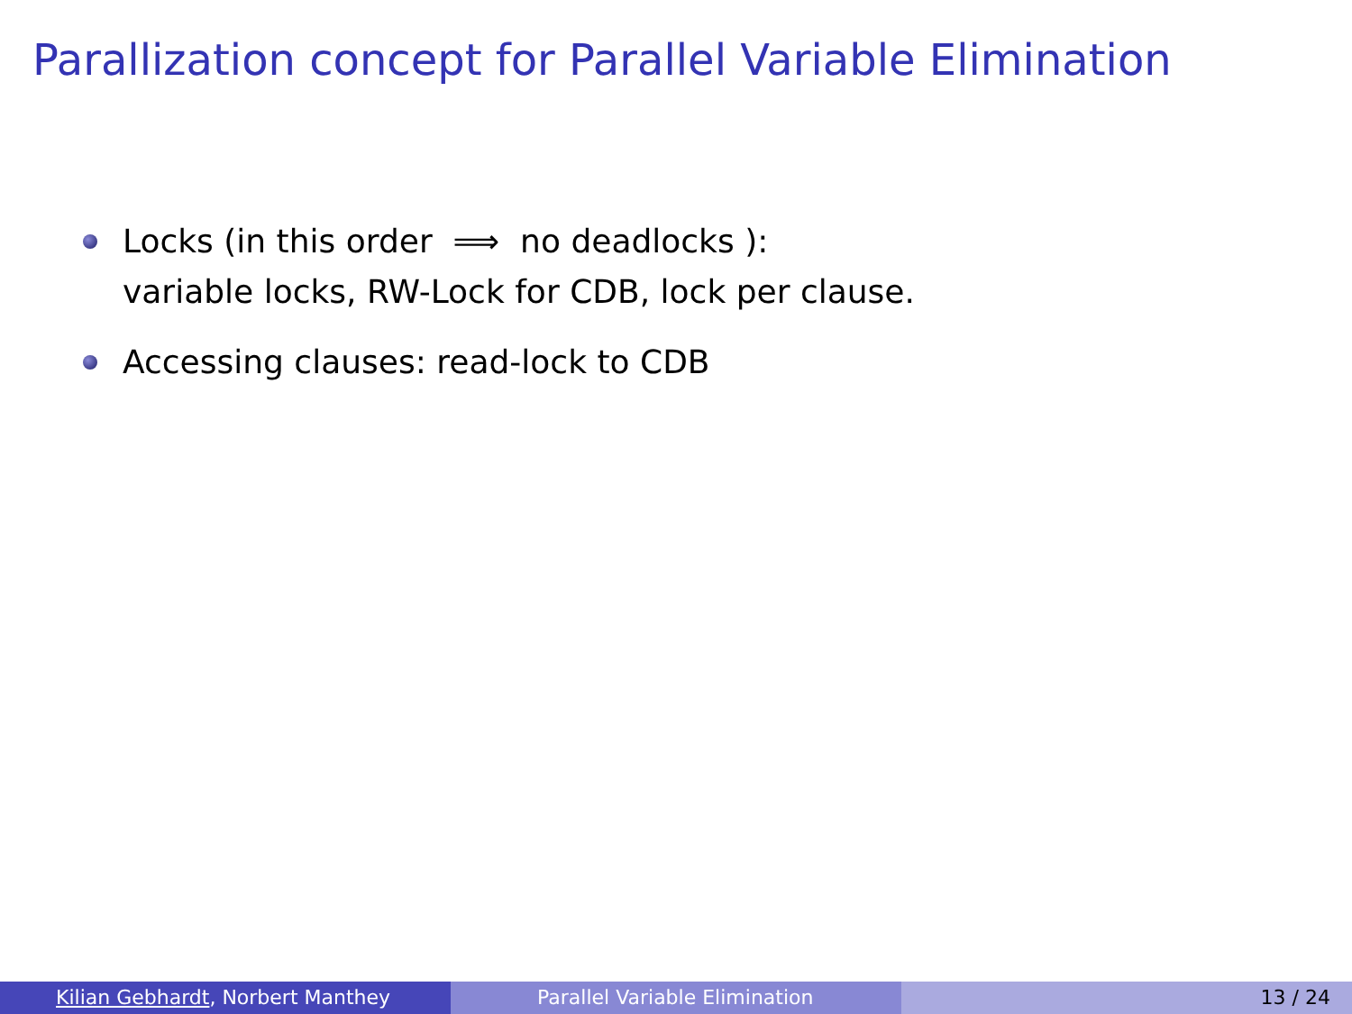Parallization concept for Parallel Variable Elimination
Locks (in this order ⟹ no deadlocks ):
variable locks, RW-Lock for CDB, lock per clause.
Accessing clauses: read-lock to CDB
Kilian Gebhardt, Norbert Manthey Parallel Variable Elimination 13 / 24